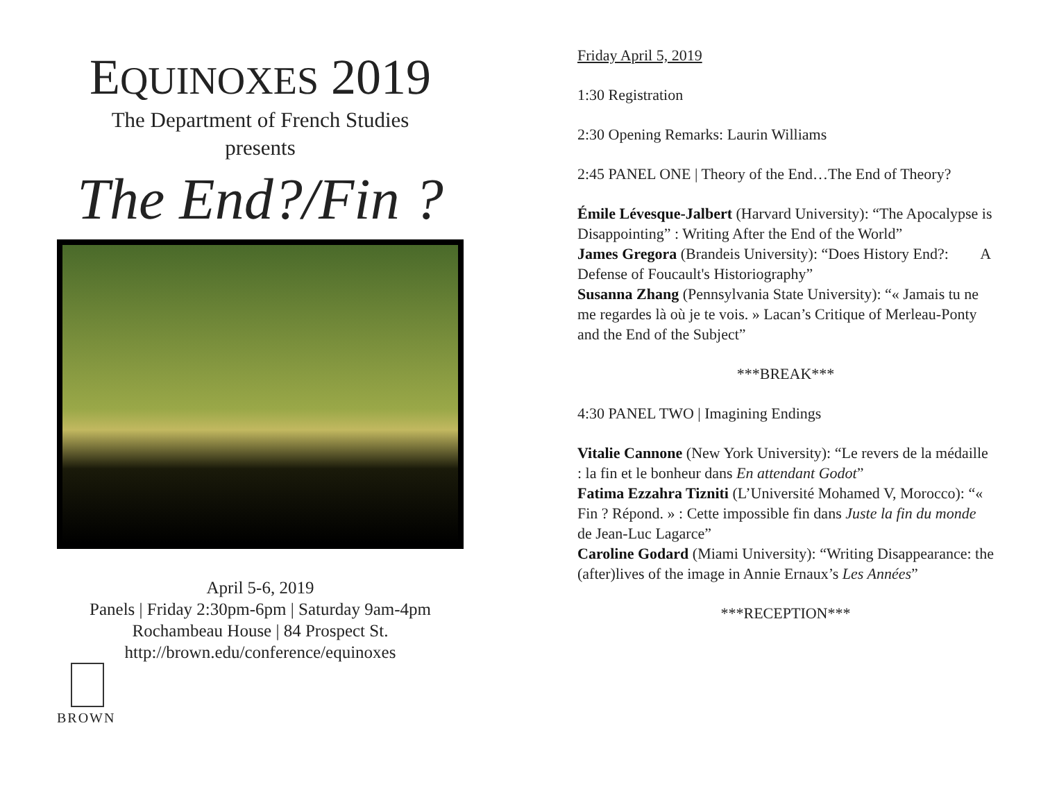EQUINOXES 2019
The Department of French Studies
presents
The End?/Fin ?
April 5-6, 2019
Panels | Friday 2:30pm-6pm | Saturday 9am-4pm
Rochambeau House | 84 Prospect St.
http://brown.edu/conference/equinoxes
BROWN
Friday April 5, 2019
1:30 Registration
2:30 Opening Remarks: Laurin Williams
2:45 PANEL ONE | Theory of the End…The End of Theory?
Émile Lévesque-Jalbert (Harvard University): “The Apocalypse is Disappointing” : Writing After the End of the World”
James Gregora (Brandeis University): “Does History End?: A Defense of Foucault's Historiography”
Susanna Zhang (Pennsylvania State University): “« Jamais tu ne me regardes là où je te vois. » Lacan’s Critique of Merleau-Ponty and the End of the Subject”
***BREAK***
4:30 PANEL TWO | Imagining Endings
Vitalie Cannone (New York University): “Le revers de la médaille : la fin et le bonheur dans En attendant Godot”
Fatima Ezzahra Tizniti (L’Université Mohamed V, Morocco): “« Fin ? Répond. » : Cette impossible fin dans Juste la fin du monde de Jean-Luc Lagarce”
Caroline Godard (Miami University): “Writing Disappearance: the (after)lives of the image in Annie Ernaux’s Les Années”
***RECEPTION***